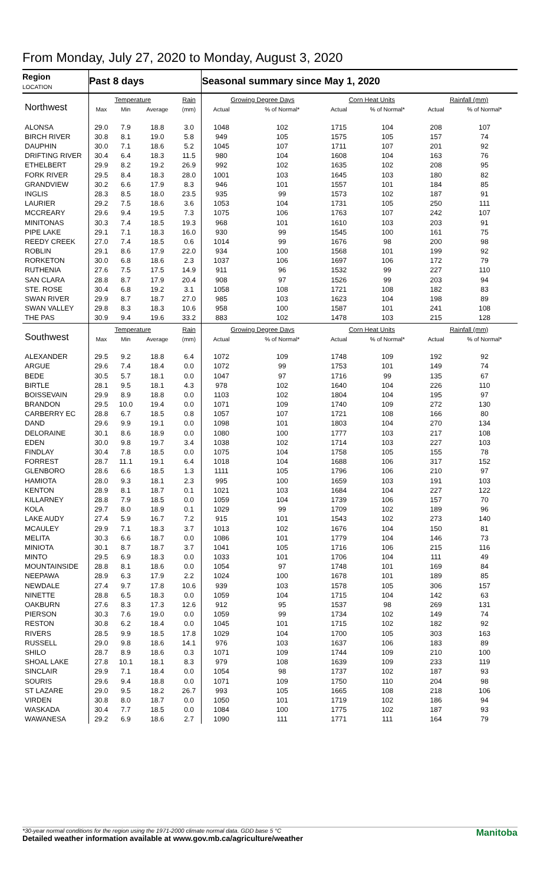From Monday, July 27, 2020 to Monday, August 3, 2020
| Region LOCATION | Past 8 days | | | | Seasonal summary since May 1, 2020 | | | | | |
| --- | --- | --- | --- | --- | --- | --- | --- | --- | --- | --- |
| Northwest | Temperature | | | Rain | Growing Degree Days | | Corn Heat Units | | Rainfall (mm) | |
| | Max | Min | Average | (mm) | Actual | % of Normal* | Actual | % of Normal* | Actual | % of Normal* |
| ALONSA | 29.0 | 7.9 | 18.8 | 3.0 | 1048 | 102 | 1715 | 104 | 208 | 107 |
| BIRCH RIVER | 30.8 | 8.1 | 19.0 | 5.8 | 949 | 105 | 1575 | 105 | 157 | 74 |
| DAUPHIN | 30.0 | 7.1 | 18.6 | 5.2 | 1045 | 107 | 1711 | 107 | 201 | 92 |
| DRIFTING RIVER | 30.4 | 6.4 | 18.3 | 11.5 | 980 | 104 | 1608 | 104 | 163 | 76 |
| ETHELBERT | 29.9 | 8.2 | 19.2 | 26.9 | 992 | 102 | 1635 | 102 | 208 | 95 |
| FORK RIVER | 29.5 | 8.4 | 18.3 | 28.0 | 1001 | 103 | 1645 | 103 | 180 | 82 |
| GRANDVIEW | 30.2 | 6.6 | 17.9 | 8.3 | 946 | 101 | 1557 | 101 | 184 | 85 |
| INGLIS | 28.3 | 8.5 | 18.0 | 23.5 | 935 | 99 | 1573 | 102 | 187 | 91 |
| LAURIER | 29.2 | 7.5 | 18.6 | 3.6 | 1053 | 104 | 1731 | 105 | 250 | 111 |
| MCCREARY | 29.6 | 9.4 | 19.5 | 7.3 | 1075 | 106 | 1763 | 107 | 242 | 107 |
| MINITONAS | 30.3 | 7.4 | 18.5 | 19.3 | 968 | 101 | 1610 | 103 | 203 | 91 |
| PIPE LAKE | 29.1 | 7.1 | 18.3 | 16.0 | 930 | 99 | 1545 | 100 | 161 | 75 |
| REEDY CREEK | 27.0 | 7.4 | 18.5 | 0.6 | 1014 | 99 | 1676 | 98 | 200 | 98 |
| ROBLIN | 29.1 | 8.6 | 17.9 | 22.0 | 934 | 100 | 1568 | 101 | 199 | 92 |
| RORKETON | 30.0 | 6.8 | 18.6 | 2.3 | 1037 | 106 | 1697 | 106 | 172 | 79 |
| RUTHENIA | 27.6 | 7.5 | 17.5 | 14.9 | 911 | 96 | 1532 | 99 | 227 | 110 |
| SAN CLARA | 28.8 | 8.7 | 17.9 | 20.4 | 908 | 97 | 1526 | 99 | 203 | 94 |
| STE. ROSE | 30.4 | 6.8 | 19.2 | 3.1 | 1058 | 108 | 1721 | 108 | 182 | 83 |
| SWAN RIVER | 29.9 | 8.7 | 18.7 | 27.0 | 985 | 103 | 1623 | 104 | 198 | 89 |
| SWAN VALLEY | 29.8 | 8.3 | 18.3 | 10.6 | 958 | 100 | 1587 | 101 | 241 | 108 |
| THE PAS | 30.9 | 9.4 | 19.6 | 33.2 | 883 | 102 | 1478 | 103 | 215 | 128 |
| Southwest | Temperature | | | Rain | Growing Degree Days | | Corn Heat Units | | Rainfall (mm) | |
| | Max | Min | Average | (mm) | Actual | % of Normal* | Actual | % of Normal* | Actual | % of Normal* |
| ALEXANDER | 29.5 | 9.2 | 18.8 | 6.4 | 1072 | 109 | 1748 | 109 | 192 | 92 |
| ARGUE | 29.6 | 7.4 | 18.4 | 0.0 | 1072 | 99 | 1753 | 101 | 149 | 74 |
| BEDE | 30.5 | 5.7 | 18.1 | 0.0 | 1047 | 97 | 1716 | 99 | 135 | 67 |
| BIRTLE | 28.1 | 9.5 | 18.1 | 4.3 | 978 | 102 | 1640 | 104 | 226 | 110 |
| BOISSEVAIN | 29.9 | 8.9 | 18.8 | 0.0 | 1103 | 102 | 1804 | 104 | 195 | 97 |
| BRANDON | 29.5 | 10.0 | 19.4 | 0.0 | 1071 | 109 | 1740 | 109 | 272 | 130 |
| CARBERRY EC | 28.8 | 6.7 | 18.5 | 0.8 | 1057 | 107 | 1721 | 108 | 166 | 80 |
| DAND | 29.6 | 9.9 | 19.1 | 0.0 | 1098 | 101 | 1803 | 104 | 270 | 134 |
| DELORAINE | 30.1 | 8.6 | 18.9 | 0.0 | 1080 | 100 | 1777 | 103 | 217 | 108 |
| EDEN | 30.0 | 9.8 | 19.7 | 3.4 | 1038 | 102 | 1714 | 103 | 227 | 103 |
| FINDLAY | 30.4 | 7.8 | 18.5 | 0.0 | 1075 | 104 | 1758 | 105 | 155 | 78 |
| FORREST | 28.7 | 11.1 | 19.1 | 6.4 | 1018 | 104 | 1688 | 106 | 317 | 152 |
| GLENBORO | 28.6 | 6.6 | 18.5 | 1.3 | 1111 | 105 | 1796 | 106 | 210 | 97 |
| HAMIOTA | 28.0 | 9.3 | 18.1 | 2.3 | 995 | 100 | 1659 | 103 | 191 | 103 |
| KENTON | 28.9 | 8.1 | 18.7 | 0.1 | 1021 | 103 | 1684 | 104 | 227 | 122 |
| KILLARNEY | 28.8 | 7.9 | 18.5 | 0.0 | 1059 | 104 | 1739 | 106 | 157 | 70 |
| KOLA | 29.7 | 8.0 | 18.9 | 0.1 | 1029 | 99 | 1709 | 102 | 189 | 96 |
| LAKE AUDY | 27.4 | 5.9 | 16.7 | 7.2 | 915 | 101 | 1543 | 102 | 273 | 140 |
| MCAULEY | 29.9 | 7.1 | 18.3 | 3.7 | 1013 | 102 | 1676 | 104 | 150 | 81 |
| MELITA | 30.3 | 6.6 | 18.7 | 0.0 | 1086 | 101 | 1779 | 104 | 146 | 73 |
| MINIOTA | 30.1 | 8.7 | 18.7 | 3.7 | 1041 | 105 | 1716 | 106 | 215 | 116 |
| MINTO | 29.5 | 6.9 | 18.3 | 0.0 | 1033 | 101 | 1706 | 104 | 111 | 49 |
| MOUNTAINSIDE | 28.8 | 8.1 | 18.6 | 0.0 | 1054 | 97 | 1748 | 101 | 169 | 84 |
| NEEPAWA | 28.9 | 6.3 | 17.9 | 2.2 | 1024 | 100 | 1678 | 101 | 189 | 85 |
| NEWDALE | 27.4 | 9.7 | 17.8 | 10.6 | 939 | 103 | 1578 | 105 | 306 | 157 |
| NINETTE | 28.8 | 6.5 | 18.3 | 0.0 | 1059 | 104 | 1715 | 104 | 142 | 63 |
| OAKBURN | 27.6 | 8.3 | 17.3 | 12.6 | 912 | 95 | 1537 | 98 | 269 | 131 |
| PIERSON | 30.3 | 7.6 | 19.0 | 0.0 | 1059 | 99 | 1734 | 102 | 149 | 74 |
| RESTON | 30.8 | 6.2 | 18.4 | 0.0 | 1045 | 101 | 1715 | 102 | 182 | 92 |
| RIVERS | 28.5 | 9.9 | 18.5 | 17.8 | 1029 | 104 | 1700 | 105 | 303 | 163 |
| RUSSELL | 29.0 | 9.8 | 18.6 | 14.1 | 976 | 103 | 1637 | 106 | 183 | 89 |
| SHILO | 28.7 | 8.9 | 18.6 | 0.3 | 1071 | 109 | 1744 | 109 | 210 | 100 |
| SHOAL LAKE | 27.8 | 10.1 | 18.1 | 8.3 | 979 | 108 | 1639 | 109 | 233 | 119 |
| SINCLAIR | 29.9 | 7.1 | 18.4 | 0.0 | 1054 | 98 | 1737 | 102 | 187 | 93 |
| SOURIS | 29.6 | 9.4 | 18.8 | 0.0 | 1071 | 109 | 1750 | 110 | 204 | 98 |
| ST LAZARE | 29.0 | 9.5 | 18.2 | 26.7 | 993 | 105 | 1665 | 108 | 218 | 106 |
| VIRDEN | 30.8 | 8.0 | 18.7 | 0.0 | 1050 | 101 | 1719 | 102 | 186 | 94 |
| WASKADA | 30.4 | 7.7 | 18.5 | 0.0 | 1084 | 100 | 1775 | 102 | 187 | 93 |
| WAWANESA | 29.2 | 6.9 | 18.6 | 2.7 | 1090 | 111 | 1771 | 111 | 164 | 79 |
Manitoba *30-year normal conditions for the region using the 1971-2000 climate normal data. GDD base 5 °C
Detailed weather information available at www.gov.mb.ca/agriculture/weather